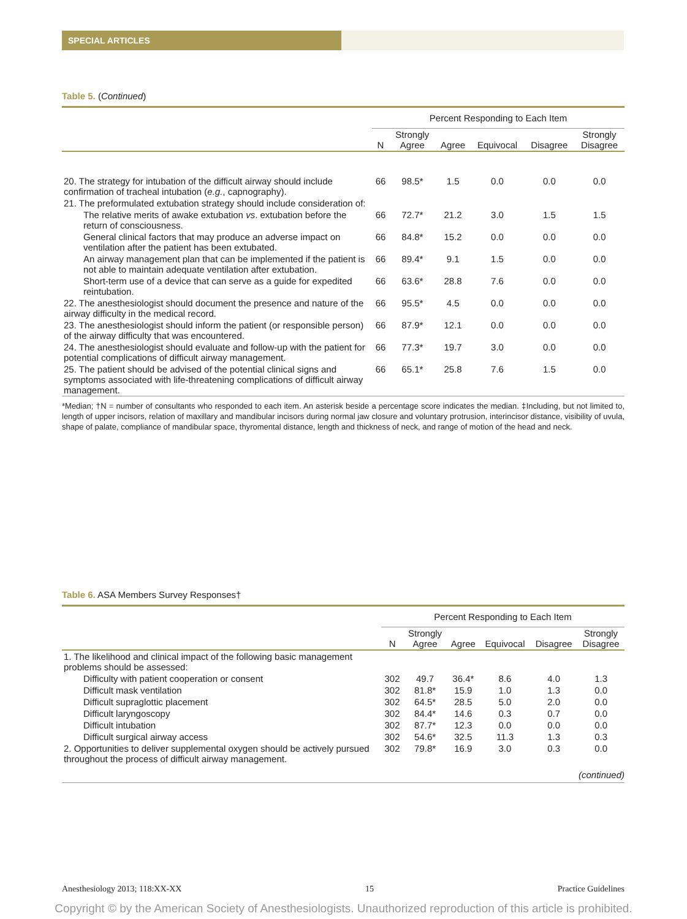SPECIAL ARTICLES
Table 5. (Continued)
| | Percent Responding to Each Item | | | | | |
| --- | --- | --- | --- | --- | --- | --- |
| | N | Strongly Agree | Agree | Equivocal | Disagree | Strongly Disagree |
| 20. The strategy for intubation of the difficult airway should include confirmation of tracheal intubation ( e.g. , capnography). | 66 | 98.5* | 1.5 | 0.0 | 0.0 | 0.0 |
| 21. The preformulated extubation strategy should include consideration of: | | | | | | |
| The relative merits of awake extubation vs . extubation before the return of consciousness. | 66 | 72.7* | 21.2 | 3.0 | 1.5 | 1.5 |
| General clinical factors that may produce an adverse impact on ventilation after the patient has been extubated. | 66 | 84.8* | 15.2 | 0.0 | 0.0 | 0.0 |
| An airway management plan that can be implemented if the patient is not able to maintain adequate ventilation after extubation. | 66 | 89.4* | 9.1 | 1.5 | 0.0 | 0.0 |
| Short-term use of a device that can serve as a guide for expedited reintubation. | 66 | 63.6* | 28.8 | 7.6 | 0.0 | 0.0 |
| 22. The anesthesiologist should document the presence and nature of the airway difficulty in the medical record. | 66 | 95.5* | 4.5 | 0.0 | 0.0 | 0.0 |
| 23. The anesthesiologist should inform the patient (or responsible person) of the airway difficulty that was encountered. | 66 | 87.9* | 12.1 | 0.0 | 0.0 | 0.0 |
| 24. The anesthesiologist should evaluate and follow-up with the patient for potential complications of difficult airway management. | 66 | 77.3* | 19.7 | 3.0 | 0.0 | 0.0 |
| 25. The patient should be advised of the potential clinical signs and symptoms associated with life-threatening complications of difficult airway management. | 66 | 65.1* | 25.8 | 7.6 | 1.5 | 0.0 |
*Median; †N = number of consultants who responded to each item. An asterisk beside a percentage score indicates the median. ‡Including, but not limited to, length of upper incisors, relation of maxillary and mandibular incisors during normal jaw closure and voluntary protrusion, interincisor distance, visibility of uvula, shape of palate, compliance of mandibular space, thyromental distance, length and thickness of neck, and range of motion of the head and neck.
Table 6. ASA Members Survey Responses†
| | Percent Responding to Each Item | | | | | |
| --- | --- | --- | --- | --- | --- | --- |
| | N | Strongly Agree | Agree | Equivocal | Disagree | Strongly Disagree |
| 1. The likelihood and clinical impact of the following basic management problems should be assessed: | | | | | | |
| Difficulty with patient cooperation or consent | 302 | 49.7 | 36.4* | 8.6 | 4.0 | 1.3 |
| Difficult mask ventilation | 302 | 81.8* | 15.9 | 1.0 | 1.3 | 0.0 |
| Difficult supraglottic placement | 302 | 64.5* | 28.5 | 5.0 | 2.0 | 0.0 |
| Difficult laryngoscopy | 302 | 84.4* | 14.6 | 0.3 | 0.7 | 0.0 |
| Difficult intubation | 302 | 87.7* | 12.3 | 0.0 | 0.0 | 0.0 |
| Difficult surgical airway access | 302 | 54.6* | 32.5 | 11.3 | 1.3 | 0.3 |
| 2. Opportunities to deliver supplemental oxygen should be actively pursued throughout the process of difficult airway management. | 302 | 79.8* | 16.9 | 3.0 | 0.3 | 0.0 |
| (continued) | | | | | | |
Anesthesiology 2013; 118:XX-XX 15 Practice Guidelines
Copyright © by the American Society of Anesthesiologists. Unauthorized reproduction of this article is prohibited.